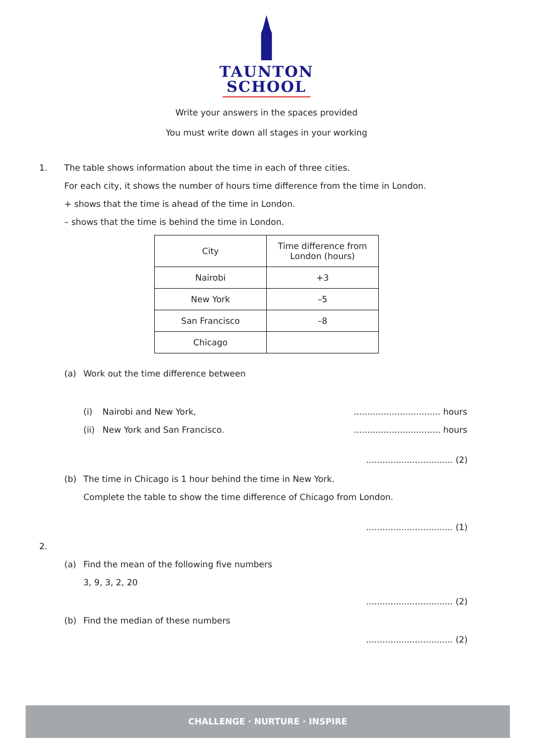TAUNTON
SCHOOL
Write your answers in the spaces provided
You must write down all stages in your working
1. The table shows information about the time in each of three cities.
For each city, it shows the number of hours time difference from the time in London.
+ shows that the time is ahead of the time in London.
– shows that the time is behind the time in London.
| City | Time difference from London (hours) |
| --- | --- |
| Nairobi | +3 |
| New York | –5 |
| San Francisco | –8 |
| Chicago | |
(a) Work out the time difference between
(i) Nairobi and New York,................................ hours
(ii) New York and San Francisco................................. hours
................................ (2)
(b) The time in Chicago is 1 hour behind the time in New York.
Complete the table to show the time difference of Chicago from London.
................................ (1)
2.
(a) Find the mean of the following five numbers
3, 9, 3, 2, 20
................................ (2)
(b) Find the median of these numbers
................................ (2)
CHALLENGE · NURTURE · INSPIRE